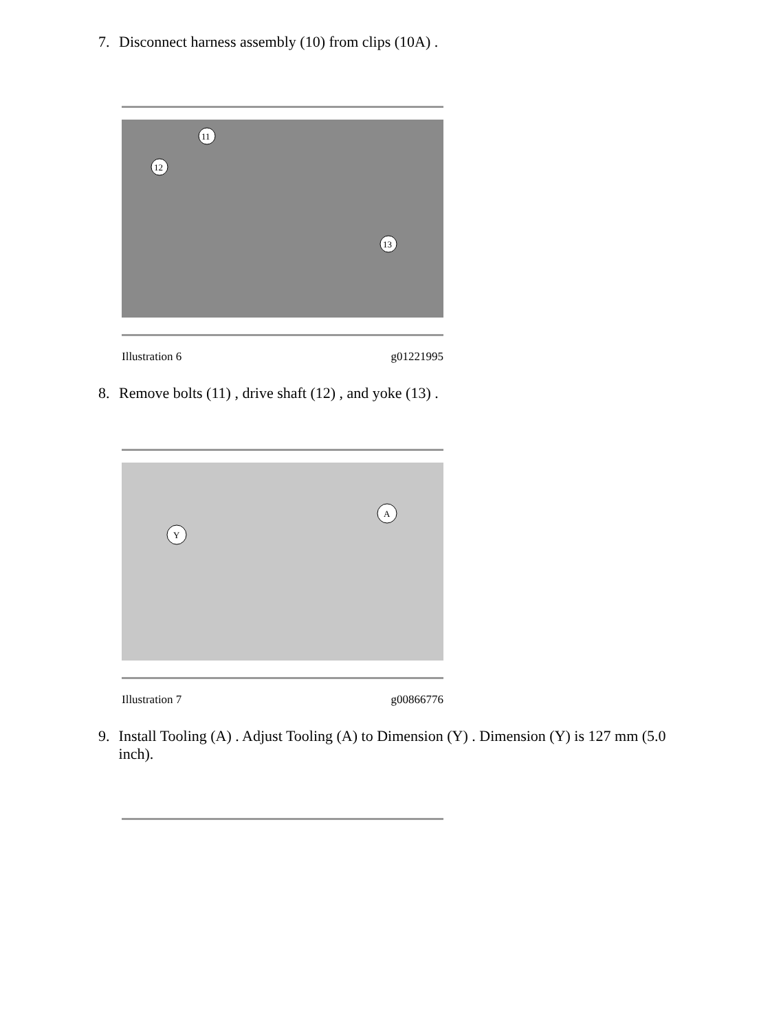7. Disconnect harness assembly (10) from clips (10A) .
11
12
13
Illustration 6 g01221995
8. Remove bolts (11) , drive shaft (12) , and yoke (13) .
Y
A
Illustration 7 g00866776
9. Install Tooling (A) . Adjust Tooling (A) to Dimension (Y) . Dimension (Y) is 127 mm (5.0 inch).